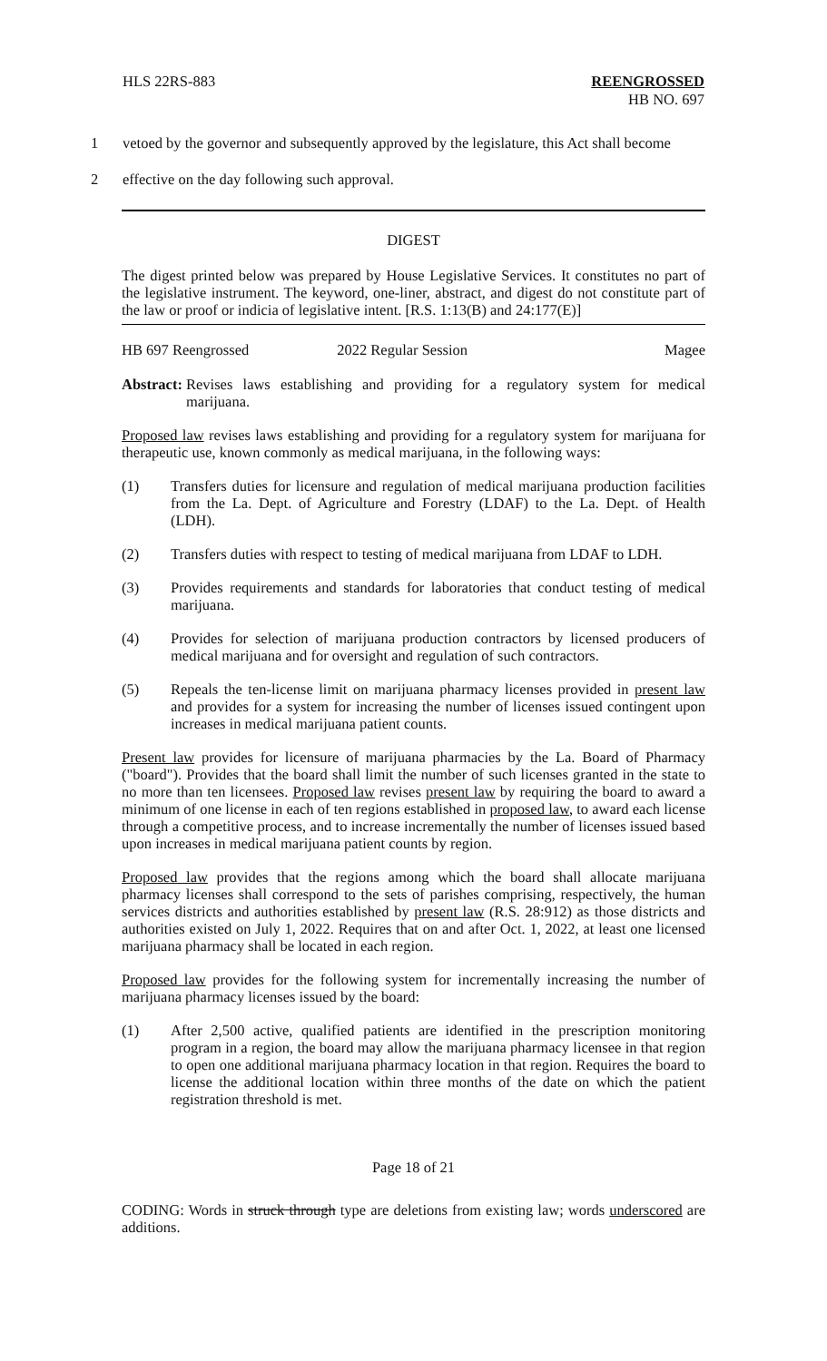HLS 22RS-883 REENGROSSED
HB NO. 697
1 vetoed by the governor and subsequently approved by the legislature, this Act shall become
2 effective on the day following such approval.
DIGEST
The digest printed below was prepared by House Legislative Services. It constitutes no part of the legislative instrument. The keyword, one-liner, abstract, and digest do not constitute part of the law or proof or indicia of legislative intent. [R.S. 1:13(B) and 24:177(E)]
HB 697 Reengrossed 2022 Regular Session Magee
Abstract: Revises laws establishing and providing for a regulatory system for medical marijuana.
Proposed law revises laws establishing and providing for a regulatory system for marijuana for therapeutic use, known commonly as medical marijuana, in the following ways:
(1) Transfers duties for licensure and regulation of medical marijuana production facilities from the La. Dept. of Agriculture and Forestry (LDAF) to the La. Dept. of Health (LDH).
(2) Transfers duties with respect to testing of medical marijuana from LDAF to LDH.
(3) Provides requirements and standards for laboratories that conduct testing of medical marijuana.
(4) Provides for selection of marijuana production contractors by licensed producers of medical marijuana and for oversight and regulation of such contractors.
(5) Repeals the ten-license limit on marijuana pharmacy licenses provided in present law and provides for a system for increasing the number of licenses issued contingent upon increases in medical marijuana patient counts.
Present law provides for licensure of marijuana pharmacies by the La. Board of Pharmacy ("board"). Provides that the board shall limit the number of such licenses granted in the state to no more than ten licensees. Proposed law revises present law by requiring the board to award a minimum of one license in each of ten regions established in proposed law, to award each license through a competitive process, and to increase incrementally the number of licenses issued based upon increases in medical marijuana patient counts by region.
Proposed law provides that the regions among which the board shall allocate marijuana pharmacy licenses shall correspond to the sets of parishes comprising, respectively, the human services districts and authorities established by present law (R.S. 28:912) as those districts and authorities existed on July 1, 2022. Requires that on and after Oct. 1, 2022, at least one licensed marijuana pharmacy shall be located in each region.
Proposed law provides for the following system for incrementally increasing the number of marijuana pharmacy licenses issued by the board:
(1) After 2,500 active, qualified patients are identified in the prescription monitoring program in a region, the board may allow the marijuana pharmacy licensee in that region to open one additional marijuana pharmacy location in that region. Requires the board to license the additional location within three months of the date on which the patient registration threshold is met.
Page 18 of 21
CODING: Words in struck through type are deletions from existing law; words underscored are additions.